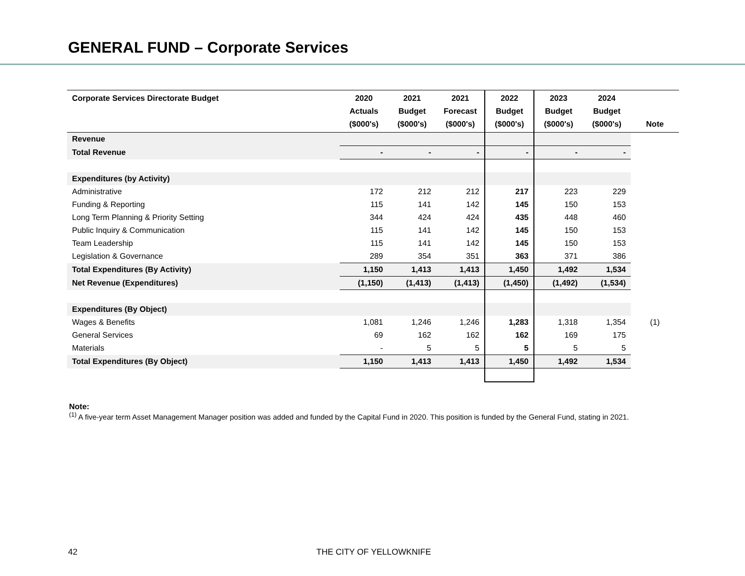GENERAL FUND – Corporate Services
| Corporate Services Directorate Budget | 2020 Actuals ($000's) | 2021 Budget ($000's) | 2021 Forecast ($000's) | 2022 Budget ($000's) | 2023 Budget ($000's) | 2024 Budget ($000's) | Note |
| --- | --- | --- | --- | --- | --- | --- | --- |
| Revenue | | | | | | | |
| Total Revenue | - | - | - | - | - | - | |
| Expenditures (by Activity) | | | | | | | |
| Administrative | 172 | 212 | 212 | 217 | 223 | 229 | |
| Funding & Reporting | 115 | 141 | 142 | 145 | 150 | 153 | |
| Long Term Planning & Priority Setting | 344 | 424 | 424 | 435 | 448 | 460 | |
| Public Inquiry & Communication | 115 | 141 | 142 | 145 | 150 | 153 | |
| Team Leadership | 115 | 141 | 142 | 145 | 150 | 153 | |
| Legislation & Governance | 289 | 354 | 351 | 363 | 371 | 386 | |
| Total Expenditures (By Activity) | 1,150 | 1,413 | 1,413 | 1,450 | 1,492 | 1,534 | |
| Net Revenue (Expenditures) | (1,150) | (1,413) | (1,413) | (1,450) | (1,492) | (1,534) | |
| Expenditures (By Object) | | | | | | | |
| Wages & Benefits | 1,081 | 1,246 | 1,246 | 1,283 | 1,318 | 1,354 | (1) |
| General Services | 69 | 162 | 162 | 162 | 169 | 175 | |
| Materials | - | 5 | 5 | 5 | 5 | 5 | |
| Total Expenditures (By Object) | 1,150 | 1,413 | 1,413 | 1,450 | 1,492 | 1,534 | |
Note:
<sup>(1)</sup> A five-year term Asset Management Manager position was added and funded by the Capital Fund in 2020. This position is funded by the General Fund, stating in 2021.
42 THE CITY OF YELLOWKNIFE